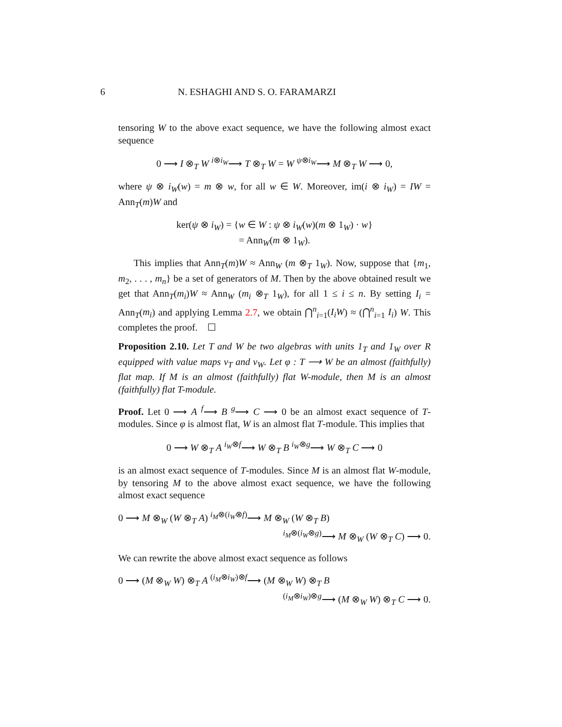6 N. ESHAGHI AND S. O. FARAMARZI
tensoring W to the above exact sequence, we have the following almost exact sequence
0 ⟶ I ⊗<sub>T</sub> W <sup>i⊗i<sub>W</sub></sup>⟶ T ⊗<sub>T</sub> W = W <sup>ψ⊗i<sub>W</sub></sup>⟶ M ⊗<sub>T</sub> W ⟶ 0,
where ψ ⊗ i<sub>W</sub>(w) = m ⊗ w, for all w ∈ W. Moreover, im(i ⊗ i<sub>W</sub>) = IW = Ann<sub>T</sub>(m)W and
ker(ψ ⊗ i<sub>W</sub>) = {w ∈ W : ψ ⊗ i<sub>W</sub>(w)(m ⊗ 1<sub>W</sub>) · w}
= Ann<sub>W</sub>(m ⊗ 1<sub>W</sub>).
This implies that Ann<sub>T</sub>(m)W ≈ Ann<sub>W</sub> (m ⊗<sub>T</sub> 1<sub>W</sub>). Now, suppose that {m<sub>1</sub>, m<sub>2</sub>, . . . , m<sub>n</sub>} be a set of generators of M. Then by the above obtained result we get that Ann<sub>T</sub>(m<sub>i</sub>)W ≈ Ann<sub>W</sub> (m<sub>i</sub> ⊗<sub>T</sub> 1<sub>W</sub>), for all 1 ≤ i ≤ n. By setting I<sub>i</sub> = Ann<sub>T</sub>(m<sub>i</sub>) and applying Lemma 2.7, we obtain ⋂<sup>n</sup><sub>i=1</sub>(I<sub>i</sub>W) ≈ (⋂<sup>n</sup><sub>i=1</sub> I<sub>i</sub>) W. This completes the proof. ☐
Proposition 2.10. Let T and W be two algebras with units 1<sub>T</sub> and 1<sub>W</sub> over R equipped with value maps v<sub>T</sub> and v<sub>W</sub>. Let φ : T ⟶ W be an almost (faithfully) flat map. If M is an almost (faithfully) flat W-module, then M is an almost (faithfully) flat T-module.
Proof. Let 0 ⟶ A <sup>f</sup>⟶ B <sup>g</sup>⟶ C ⟶ 0 be an almost exact sequence of T-modules. Since φ is almost flat, W is an almost flat T-module. This implies that
0 ⟶ W ⊗<sub>T</sub> A <sup>i<sub>W</sub>⊗f</sup>⟶ W ⊗<sub>T</sub> B <sup>i<sub>W</sub>⊗g</sup>⟶ W ⊗<sub>T</sub> C ⟶ 0
is an almost exact sequence of T-modules. Since M is an almost flat W-module, by tensoring M to the above almost exact sequence, we have the following almost exact sequence
0 ⟶ M ⊗<sub>W</sub> (W ⊗<sub>T</sub> A) <sup>i<sub>M</sub>⊗(i<sub>W</sub>⊗f)</sup>⟶ M ⊗<sub>W</sub> (W ⊗<sub>T</sub> B)
<sup>i<sub>M</sub>⊗(i<sub>W</sub>⊗g)</sup>⟶ M ⊗<sub>W</sub> (W ⊗<sub>T</sub> C) ⟶ 0.
We can rewrite the above almost exact sequence as follows
0 ⟶ (M ⊗<sub>W</sub> W) ⊗<sub>T</sub> A <sup>(i<sub>M</sub>⊗i<sub>W</sub>)⊗f</sup>⟶ (M ⊗<sub>W</sub> W) ⊗<sub>T</sub> B
<sup>(i<sub>M</sub>⊗i<sub>W</sub>)⊗g</sup>⟶ (M ⊗<sub>W</sub> W) ⊗<sub>T</sub> C ⟶ 0.